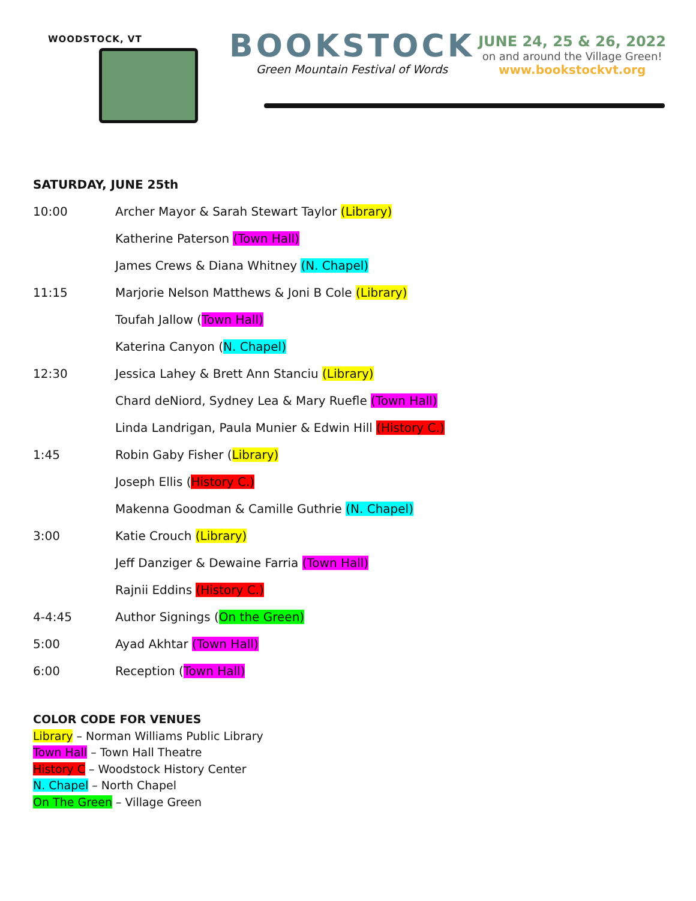WOODSTOCK, VT
BOOKSTOCK
Green Mountain Festival of Words
JUNE 24, 25 & 26, 2022
on and around the Village Green!
www.bookstockvt.org
SATURDAY, JUNE 25th
| 10:00 | Archer Mayor & Sarah Stewart Taylor (Library) |
| | Katherine Paterson (Town Hall) |
| | James Crews & Diana Whitney (N. Chapel) |
| 11:15 | Marjorie Nelson Matthews & Joni B Cole (Library) |
| | Toufah Jallow ( Town Hall) |
| | Katerina Canyon ( N. Chapel) |
| 12:30 | Jessica Lahey & Brett Ann Stanciu (Library) |
| | Chard deNiord, Sydney Lea & Mary Ruefle (Town Hall) |
| | Linda Landrigan, Paula Munier & Edwin Hill (History C.) |
| 1:45 | Robin Gaby Fisher ( Library) |
| | Joseph Ellis ( History C.) |
| | Makenna Goodman & Camille Guthrie (N. Chapel) |
| 3:00 | Katie Crouch (Library) |
| | Jeff Danziger & Dewaine Farria (Town Hall) |
| | Rajnii Eddins (History C.) |
| 4-4:45 | Author Signings ( On the Green) |
| 5:00 | Ayad Akhtar (Town Hall) |
| 6:00 | Reception ( Town Hall) |
COLOR CODE FOR VENUES
Library – Norman Williams Public Library
Town Hall – Town Hall Theatre
History C – Woodstock History Center
N. Chapel – North Chapel
On The Green – Village Green